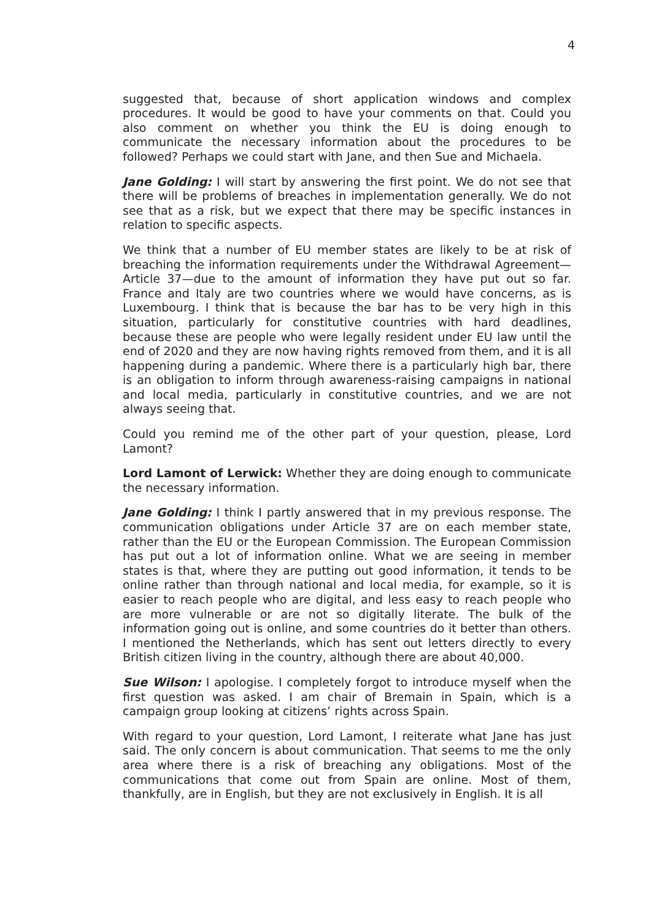4
suggested that, because of short application windows and complex procedures. It would be good to have your comments on that. Could you also comment on whether you think the EU is doing enough to communicate the necessary information about the procedures to be followed? Perhaps we could start with Jane, and then Sue and Michaela.
Jane Golding: I will start by answering the first point. We do not see that there will be problems of breaches in implementation generally. We do not see that as a risk, but we expect that there may be specific instances in relation to specific aspects.
We think that a number of EU member states are likely to be at risk of breaching the information requirements under the Withdrawal Agreement—Article 37—due to the amount of information they have put out so far. France and Italy are two countries where we would have concerns, as is Luxembourg. I think that is because the bar has to be very high in this situation, particularly for constitutive countries with hard deadlines, because these are people who were legally resident under EU law until the end of 2020 and they are now having rights removed from them, and it is all happening during a pandemic. Where there is a particularly high bar, there is an obligation to inform through awareness-raising campaigns in national and local media, particularly in constitutive countries, and we are not always seeing that.
Could you remind me of the other part of your question, please, Lord Lamont?
Lord Lamont of Lerwick: Whether they are doing enough to communicate the necessary information.
Jane Golding: I think I partly answered that in my previous response. The communication obligations under Article 37 are on each member state, rather than the EU or the European Commission. The European Commission has put out a lot of information online. What we are seeing in member states is that, where they are putting out good information, it tends to be online rather than through national and local media, for example, so it is easier to reach people who are digital, and less easy to reach people who are more vulnerable or are not so digitally literate. The bulk of the information going out is online, and some countries do it better than others. I mentioned the Netherlands, which has sent out letters directly to every British citizen living in the country, although there are about 40,000.
Sue Wilson: I apologise. I completely forgot to introduce myself when the first question was asked. I am chair of Bremain in Spain, which is a campaign group looking at citizens’ rights across Spain.
With regard to your question, Lord Lamont, I reiterate what Jane has just said. The only concern is about communication. That seems to me the only area where there is a risk of breaching any obligations. Most of the communications that come out from Spain are online. Most of them, thankfully, are in English, but they are not exclusively in English. It is all